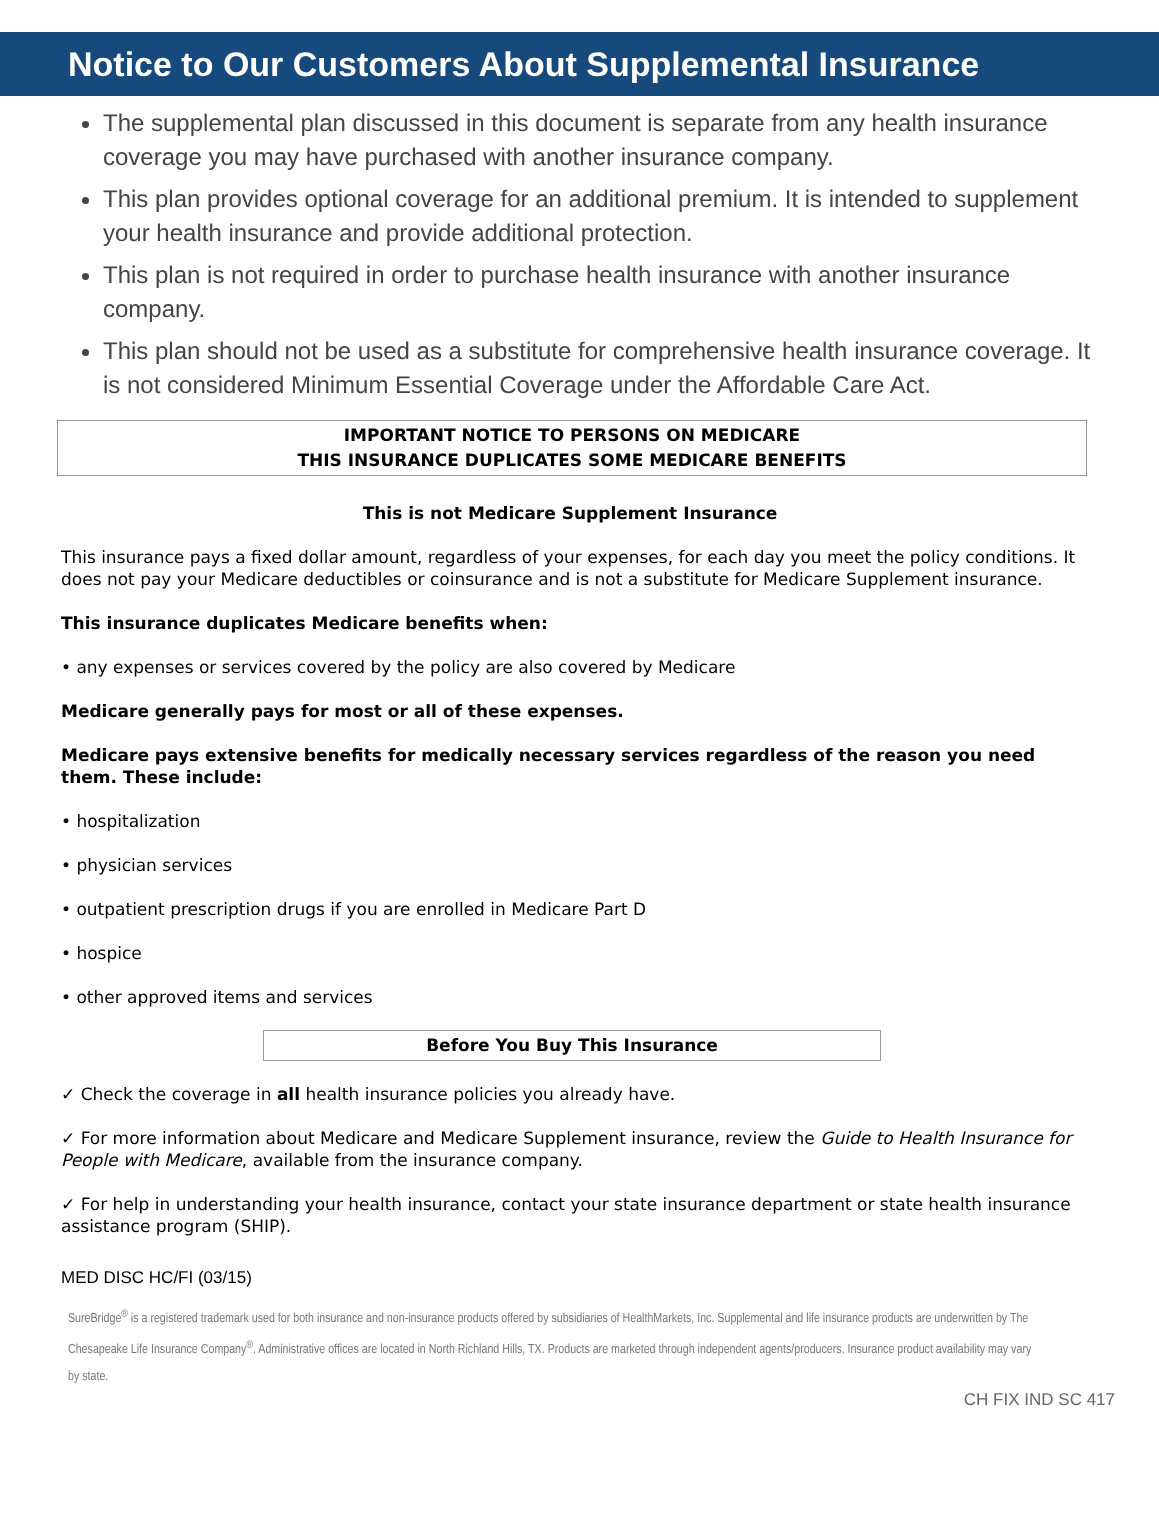Notice to Our Customers About Supplemental Insurance
The supplemental plan discussed in this document is separate from any health insurance coverage you may have purchased with another insurance company.
This plan provides optional coverage for an additional premium. It is intended to supplement your health insurance and provide additional protection.
This plan is not required in order to purchase health insurance with another insurance company.
This plan should not be used as a substitute for comprehensive health insurance coverage. It is not considered Minimum Essential Coverage under the Affordable Care Act.
IMPORTANT NOTICE TO PERSONS ON MEDICARE
THIS INSURANCE DUPLICATES SOME MEDICARE BENEFITS
This is not Medicare Supplement Insurance
This insurance pays a fixed dollar amount, regardless of your expenses, for each day you meet the policy conditions. It does not pay your Medicare deductibles or coinsurance and is not a substitute for Medicare Supplement insurance.
This insurance duplicates Medicare benefits when:
• any expenses or services covered by the policy are also covered by Medicare
Medicare generally pays for most or all of these expenses.
Medicare pays extensive benefits for medically necessary services regardless of the reason you need them. These include:
• hospitalization
• physician services
• outpatient prescription drugs if you are enrolled in Medicare Part D
• hospice
• other approved items and services
Before You Buy This Insurance
✓ Check the coverage in all health insurance policies you already have.
✓ For more information about Medicare and Medicare Supplement insurance, review the Guide to Health Insurance for People with Medicare, available from the insurance company.
✓ For help in understanding your health insurance, contact your state insurance department or state health insurance assistance program (SHIP).
MED DISC HC/FI (03/15)
SureBridge<sup>®</sup> is a registered trademark used for both insurance and non-insurance products offered by subsidiaries of HealthMarkets, Inc. Supplemental and life insurance products are underwritten by The Chesapeake Life Insurance Company<sup>®</sup>. Administrative offices are located in North Richland Hills, TX. Products are marketed through independent agents/producers. Insurance product availability may vary by state.
CH FIX IND SC 417